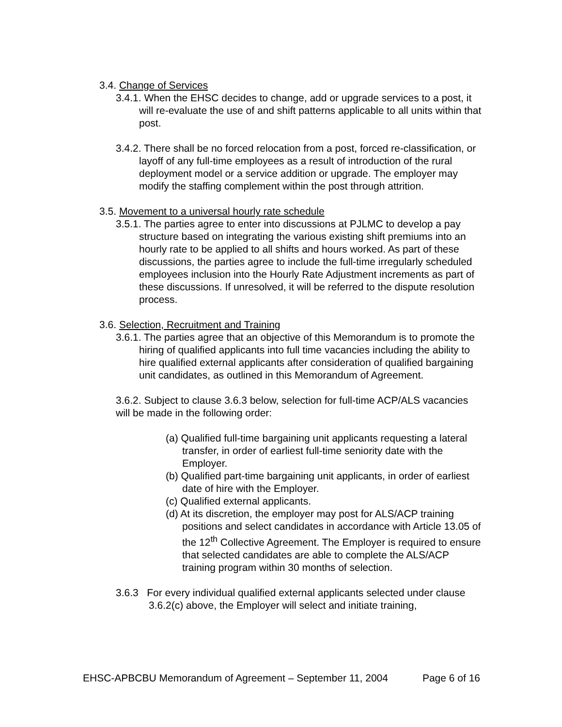3.4. Change of Services
3.4.1. When the EHSC decides to change, add or upgrade services to a post, it will re-evaluate the use of and shift patterns applicable to all units within that post.
3.4.2. There shall be no forced relocation from a post, forced re-classification, or layoff of any full-time employees as a result of introduction of the rural deployment model or a service addition or upgrade. The employer may modify the staffing complement within the post through attrition.
3.5. Movement to a universal hourly rate schedule
3.5.1. The parties agree to enter into discussions at PJLMC to develop a pay structure based on integrating the various existing shift premiums into an hourly rate to be applied to all shifts and hours worked. As part of these discussions, the parties agree to include the full-time irregularly scheduled employees inclusion into the Hourly Rate Adjustment increments as part of these discussions. If unresolved, it will be referred to the dispute resolution process.
3.6. Selection, Recruitment and Training
3.6.1. The parties agree that an objective of this Memorandum is to promote the hiring of qualified applicants into full time vacancies including the ability to hire qualified external applicants after consideration of qualified bargaining unit candidates, as outlined in this Memorandum of Agreement.
3.6.2. Subject to clause 3.6.3 below, selection for full-time ACP/ALS vacancies will be made in the following order:
(a) Qualified full-time bargaining unit applicants requesting a lateral transfer, in order of earliest full-time seniority date with the Employer.
(b) Qualified part-time bargaining unit applicants, in order of earliest date of hire with the Employer.
(c) Qualified external applicants.
(d) At its discretion, the employer may post for ALS/ACP training positions and select candidates in accordance with Article 13.05 of the 12<sup>th</sup> Collective Agreement. The Employer is required to ensure that selected candidates are able to complete the ALS/ACP training program within 30 months of selection.
3.6.3 For every individual qualified external applicants selected under clause 3.6.2(c) above, the Employer will select and initiate training,
EHSC-APBCBU Memorandum of Agreement – September 11, 2004 Page 6 of 16